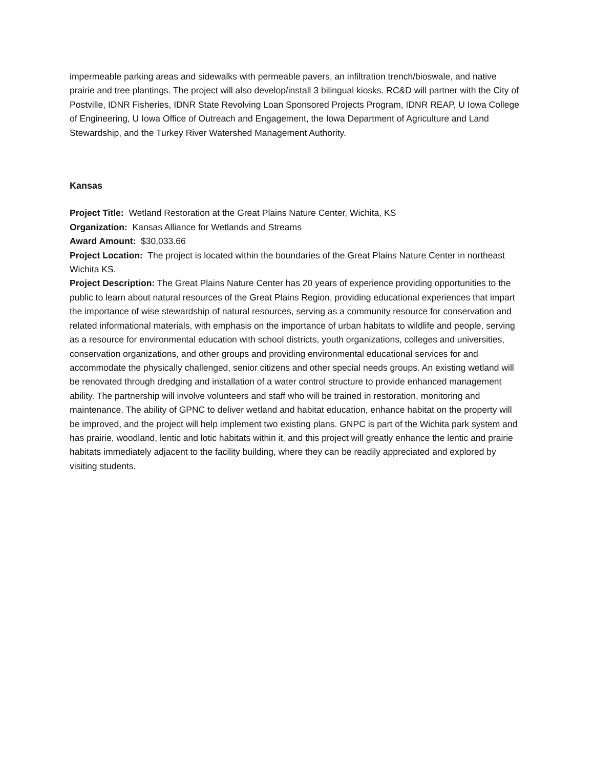impermeable parking areas and sidewalks with permeable pavers, an infiltration trench/bioswale, and native prairie and tree plantings. The project will also develop/install 3 bilingual kiosks. RC&D will partner with the City of Postville, IDNR Fisheries, IDNR State Revolving Loan Sponsored Projects Program, IDNR REAP, U Iowa College of Engineering, U Iowa Office of Outreach and Engagement, the Iowa Department of Agriculture and Land Stewardship, and the Turkey River Watershed Management Authority.
Kansas
Project Title: Wetland Restoration at the Great Plains Nature Center, Wichita, KS
Organization: Kansas Alliance for Wetlands and Streams
Award Amount: $30,033.66
Project Location: The project is located within the boundaries of the Great Plains Nature Center in northeast Wichita KS.
Project Description: The Great Plains Nature Center has 20 years of experience providing opportunities to the public to learn about natural resources of the Great Plains Region, providing educational experiences that impart the importance of wise stewardship of natural resources, serving as a community resource for conservation and related informational materials, with emphasis on the importance of urban habitats to wildlife and people, serving as a resource for environmental education with school districts, youth organizations, colleges and universities, conservation organizations, and other groups and providing environmental educational services for and accommodate the physically challenged, senior citizens and other special needs groups. An existing wetland will be renovated through dredging and installation of a water control structure to provide enhanced management ability. The partnership will involve volunteers and staff who will be trained in restoration, monitoring and maintenance. The ability of GPNC to deliver wetland and habitat education, enhance habitat on the property will be improved, and the project will help implement two existing plans. GNPC is part of the Wichita park system and has prairie, woodland, lentic and lotic habitats within it, and this project will greatly enhance the lentic and prairie habitats immediately adjacent to the facility building, where they can be readily appreciated and explored by visiting students.